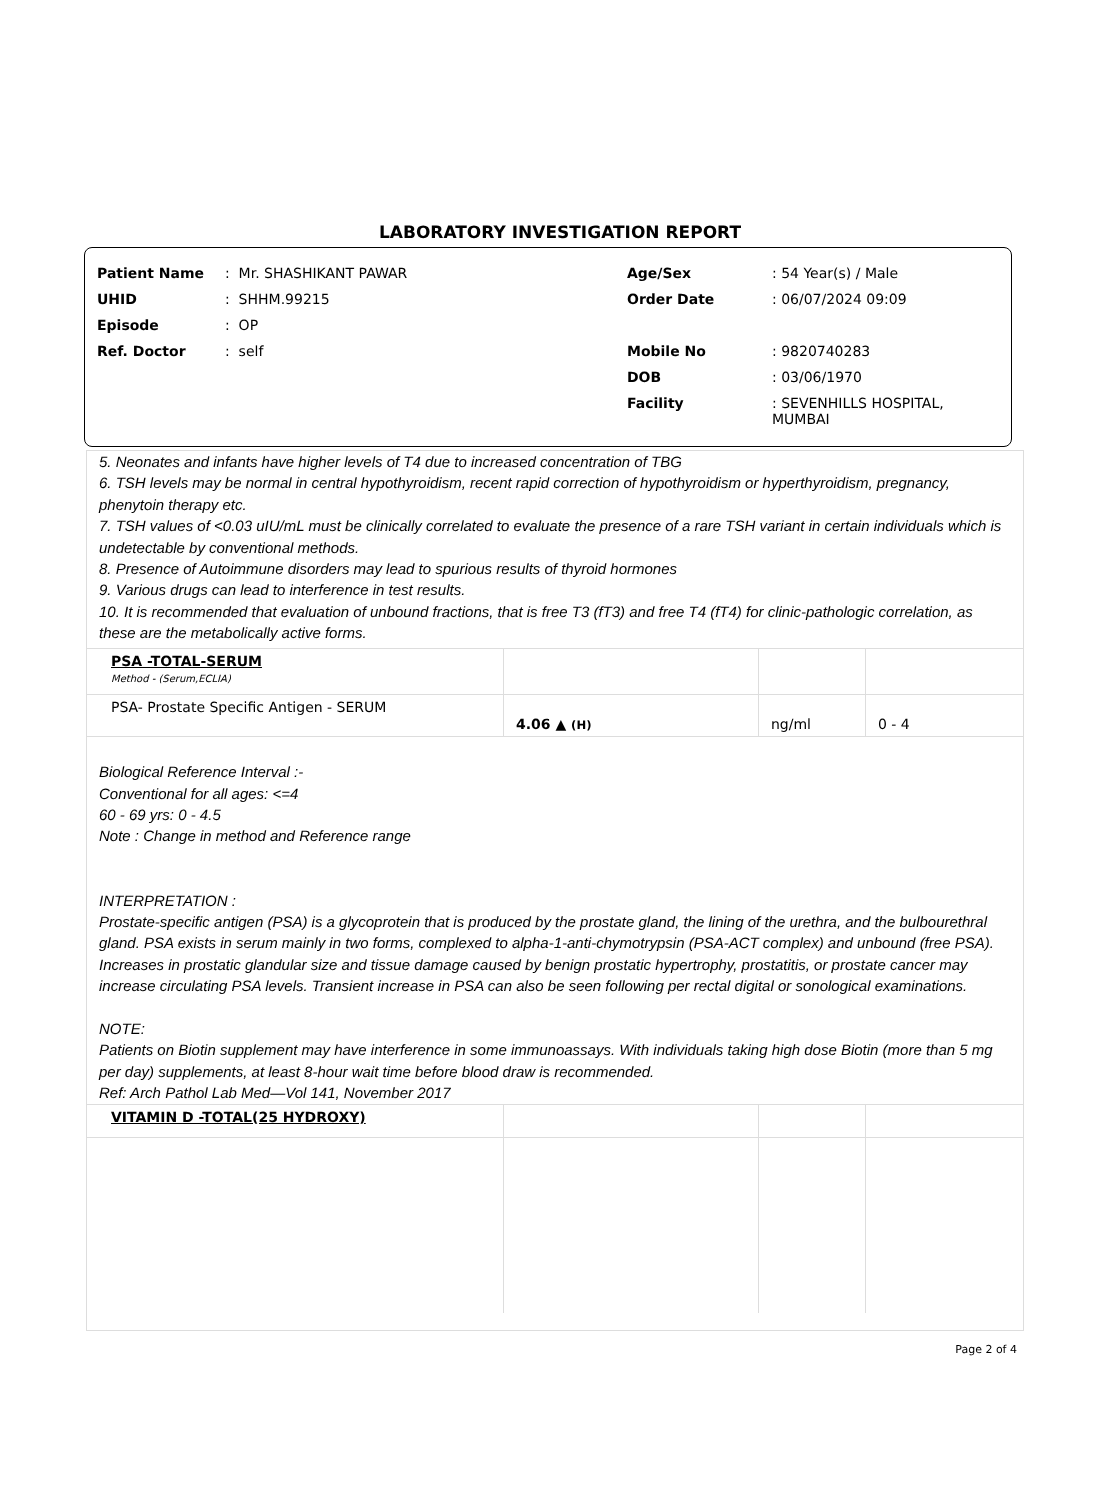LABORATORY INVESTIGATION REPORT
| Patient Name | : Mr. SHASHIKANT PAWAR |
| UHID | : SHHM.99215 |
| Episode | : OP |
| Ref. Doctor | : self |
| Age/Sex | : 54 Year(s) / Male |
| Order Date | : 06/07/2024 09:09 |
| Mobile No | : 9820740283 |
| DOB | : 03/06/1970 |
| Facility | : SEVENHILLS HOSPITAL, MUMBAI |
5. Neonates and infants have higher levels of T4 due to increased concentration of TBG
6. TSH levels may be normal in central hypothyroidism, recent rapid correction of hypothyroidism or hyperthyroidism, pregnancy, phenytoin therapy etc.
7. TSH values of <0.03 uIU/mL must be clinically correlated to evaluate the presence of a rare TSH variant in certain individuals which is undetectable by conventional methods.
8. Presence of Autoimmune disorders may lead to spurious results of thyroid hormones
9. Various drugs can lead to interference in test results.
10. It is recommended that evaluation of unbound fractions, that is free T3 (fT3) and free T4 (fT4) for clinic-pathologic correlation, as these are the metabolically active forms.
| PSA -TOTAL-SERUM Method - (Serum,ECLIA) | | | |
| PSA- Prostate Specific Antigen - SERUM | 4.06 ▲ (H) | ng/ml | 0 - 4 |
Biological Reference Interval :-
Conventional for all ages: <=4
60 - 69 yrs: 0 - 4.5
Note : Change in method and Reference range
INTERPRETATION :
Prostate-specific antigen (PSA) is a glycoprotein that is produced by the prostate gland, the lining of the urethra, and the bulbourethral gland. PSA exists in serum mainly in two forms, complexed to alpha-1-anti-chymotrypsin (PSA-ACT complex) and unbound (free PSA). Increases in prostatic glandular size and tissue damage caused by benign prostatic hypertrophy, prostatitis, or prostate cancer may increase circulating PSA levels. Transient increase in PSA can also be seen following per rectal digital or sonological examinations.
NOTE:
Patients on Biotin supplement may have interference in some immunoassays. With individuals taking high dose Biotin (more than 5 mg per day) supplements, at least 8-hour wait time before blood draw is recommended.
Ref: Arch Pathol Lab Med—Vol 141, November 2017
| VITAMIN D -TOTAL(25 HYDROXY) | | | |
Page 2 of 4